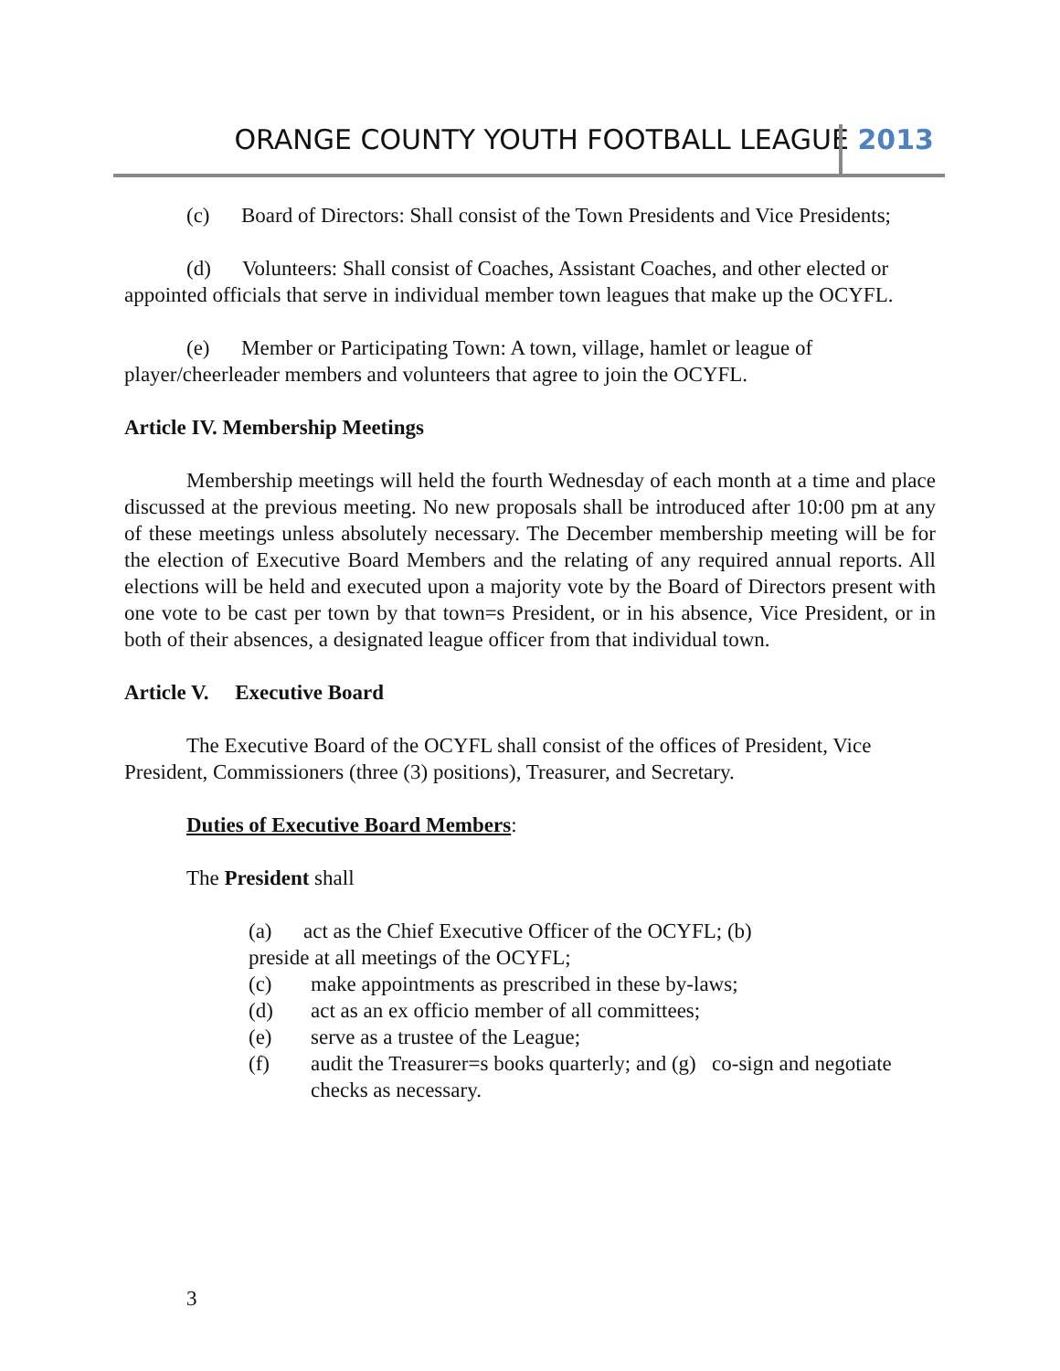ORANGE COUNTY YOUTH FOOTBALL LEAGUE 2013
(c) Board of Directors: Shall consist of the Town Presidents and Vice Presidents;
(d) Volunteers: Shall consist of Coaches, Assistant Coaches, and other elected or appointed officials that serve in individual member town leagues that make up the OCYFL.
(e) Member or Participating Town: A town, village, hamlet or league of player/cheerleader members and volunteers that agree to join the OCYFL.
Article IV. Membership Meetings
Membership meetings will held the fourth Wednesday of each month at a time and place discussed at the previous meeting. No new proposals shall be introduced after 10:00 pm at any of these meetings unless absolutely necessary. The December membership meeting will be for the election of Executive Board Members and the relating of any required annual reports. All elections will be held and executed upon a majority vote by the Board of Directors present with one vote to be cast per town by that town=s President, or in his absence, Vice President, or in both of their absences, a designated league officer from that individual town.
Article V. Executive Board
The Executive Board of the OCYFL shall consist of the offices of President, Vice President, Commissioners (three (3) positions), Treasurer, and Secretary.
Duties of Executive Board Members:
The President shall
(a) act as the Chief Executive Officer of the OCYFL; (b)
preside at all meetings of the OCYFL;
(c) make appointments as prescribed in these by-laws;
(d) act as an ex officio member of all committees;
(e) serve as a trustee of the League;
(f) audit the Treasurer=s books quarterly; and (g) co-sign and negotiate checks as necessary.
3